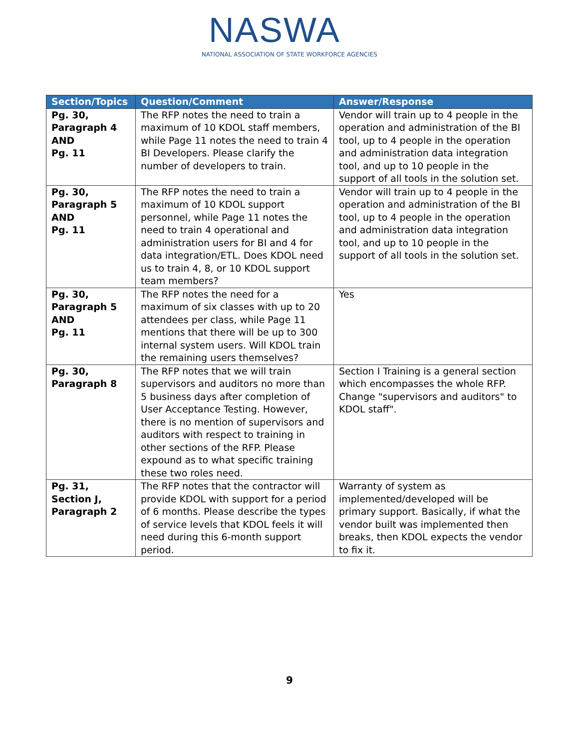NASWA
NATIONAL ASSOCIATION OF STATE WORKFORCE AGENCIES
| Section/Topics | Question/Comment | Answer/Response |
| --- | --- | --- |
| Pg. 30, Paragraph 4 AND Pg. 11 | The RFP notes the need to train a maximum of 10 KDOL staff members, while Page 11 notes the need to train 4 BI Developers. Please clarify the number of developers to train. | Vendor will train up to 4 people in the operation and administration of the BI tool, up to 4 people in the operation and administration data integration tool, and up to 10 people in the support of all tools in the solution set. |
| Pg. 30, Paragraph 5 AND Pg. 11 | The RFP notes the need to train a maximum of 10 KDOL support personnel, while Page 11 notes the need to train 4 operational and administration users for BI and 4 for data integration/ETL. Does KDOL need us to train 4, 8, or 10 KDOL support team members? | Vendor will train up to 4 people in the operation and administration of the BI tool, up to 4 people in the operation and administration data integration tool, and up to 10 people in the support of all tools in the solution set. |
| Pg. 30, Paragraph 5 AND Pg. 11 | The RFP notes the need for a maximum of six classes with up to 20 attendees per class, while Page 11 mentions that there will be up to 300 internal system users. Will KDOL train the remaining users themselves? | Yes |
| Pg. 30, Paragraph 8 | The RFP notes that we will train supervisors and auditors no more than 5 business days after completion of User Acceptance Testing. However, there is no mention of supervisors and auditors with respect to training in other sections of the RFP. Please expound as to what specific training these two roles need. | Section I Training is a general section which encompasses the whole RFP. Change "supervisors and auditors" to KDOL staff". |
| Pg. 31, Section J, Paragraph 2 | The RFP notes that the contractor will provide KDOL with support for a period of 6 months. Please describe the types of service levels that KDOL feels it will need during this 6-month support period. | Warranty of system as implemented/developed will be primary support. Basically, if what the vendor built was implemented then breaks, then KDOL expects the vendor to fix it. |
9